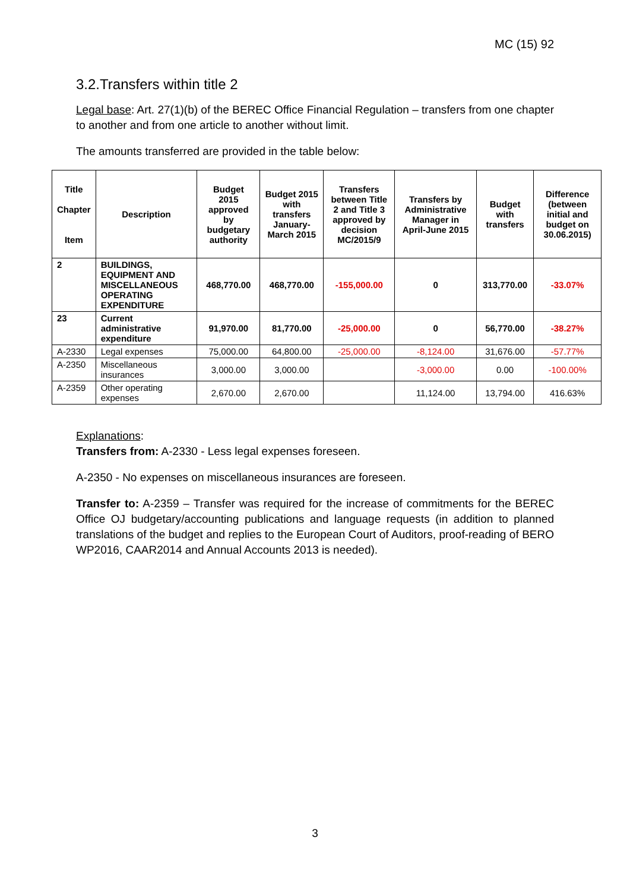MC (15) 92
3.2.Transfers within title 2
Legal base: Art. 27(1)(b) of the BEREC Office Financial Regulation – transfers from one chapter to another and from one article to another without limit.
The amounts transferred are provided in the table below:
| Title Chapter Item | Description | Budget 2015 approved by budgetary authority | Budget 2015 with transfers January-March 2015 | Transfers between Title 2 and Title 3 approved by decision MC/2015/9 | Transfers by Administrative Manager in April-June 2015 | Budget with transfers | Difference (between initial and budget on 30.06.2015) |
| --- | --- | --- | --- | --- | --- | --- | --- |
| 2 | BUILDINGS, EQUIPMENT AND MISCELLANEOUS OPERATING EXPENDITURE | 468,770.00 | 468,770.00 | -155,000.00 | 0 | 313,770.00 | -33.07% |
| 23 | Current administrative expenditure | 91,970.00 | 81,770.00 | -25,000.00 | 0 | 56,770.00 | -38.27% |
| A-2330 | Legal expenses | 75,000.00 | 64,800.00 | -25,000.00 | -8,124.00 | 31,676.00 | -57.77% |
| A-2350 | Miscellaneous insurances | 3,000.00 | 3,000.00 | | -3,000.00 | 0.00 | -100.00% |
| A-2359 | Other operating expenses | 2,670.00 | 2,670.00 | | 11,124.00 | 13,794.00 | 416.63% |
Explanations:
Transfers from: A-2330 - Less legal expenses foreseen.
A-2350 - No expenses on miscellaneous insurances are foreseen.
Transfer to: A-2359 – Transfer was required for the increase of commitments for the BEREC Office OJ budgetary/accounting publications and language requests (in addition to planned translations of the budget and replies to the European Court of Auditors, proof-reading of BERO WP2016, CAAR2014 and Annual Accounts 2013 is needed).
3